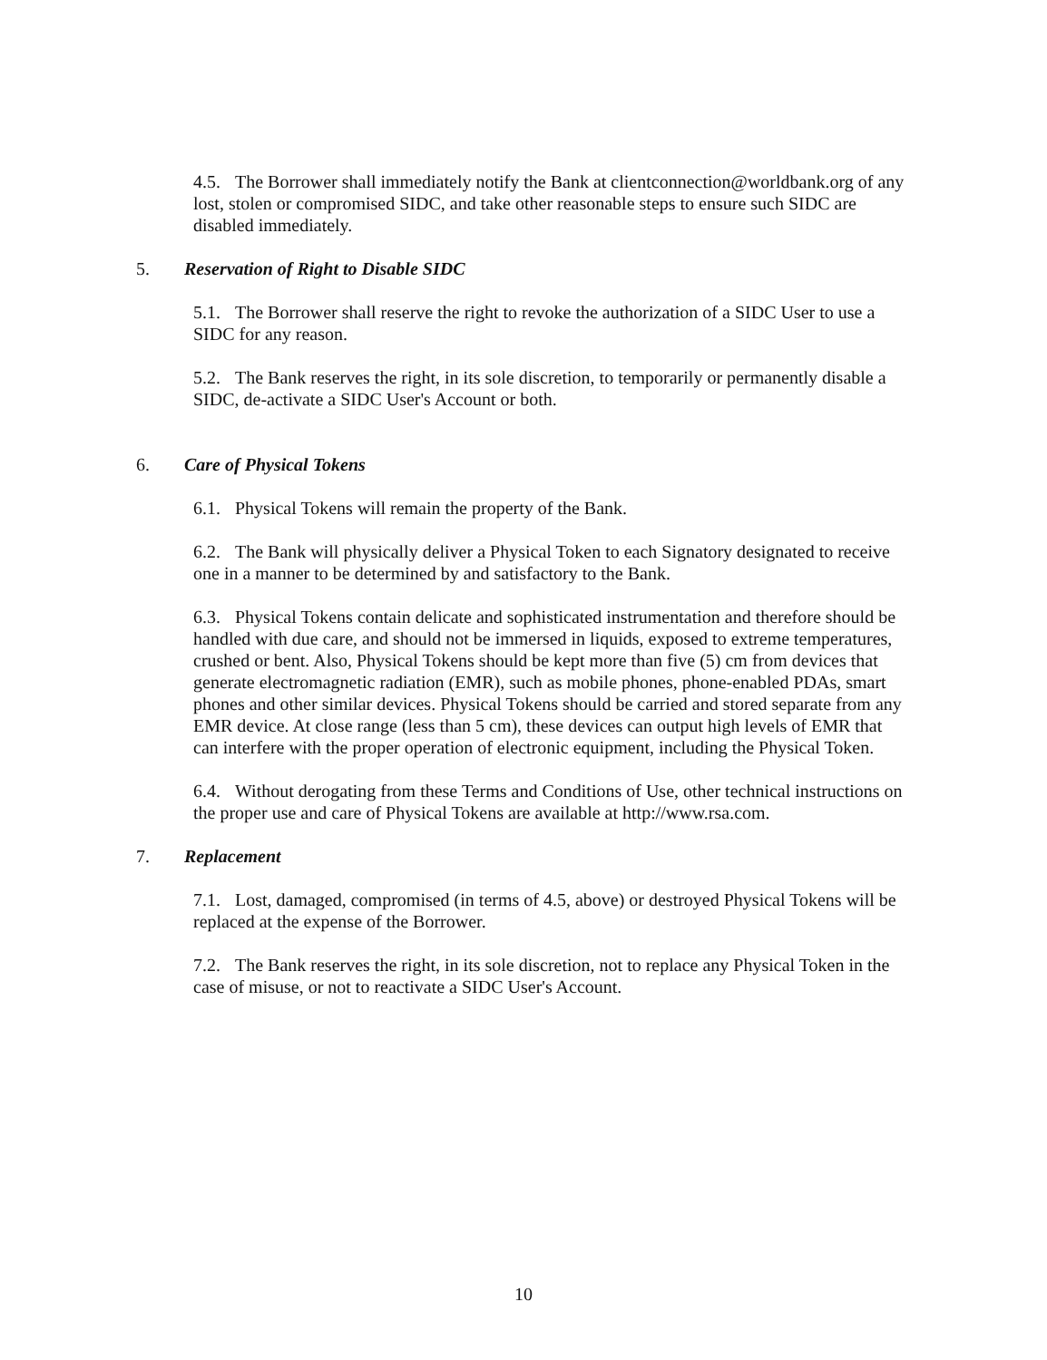4.5. The Borrower shall immediately notify the Bank at clientconnection@worldbank.org of any lost, stolen or compromised SIDC, and take other reasonable steps to ensure such SIDC are disabled immediately.
5. Reservation of Right to Disable SIDC
5.1. The Borrower shall reserve the right to revoke the authorization of a SIDC User to use a SIDC for any reason.
5.2. The Bank reserves the right, in its sole discretion, to temporarily or permanently disable a SIDC, de-activate a SIDC User's Account or both.
6. Care of Physical Tokens
6.1. Physical Tokens will remain the property of the Bank.
6.2. The Bank will physically deliver a Physical Token to each Signatory designated to receive one in a manner to be determined by and satisfactory to the Bank.
6.3. Physical Tokens contain delicate and sophisticated instrumentation and therefore should be handled with due care, and should not be immersed in liquids, exposed to extreme temperatures, crushed or bent. Also, Physical Tokens should be kept more than five (5) cm from devices that generate electromagnetic radiation (EMR), such as mobile phones, phone-enabled PDAs, smart phones and other similar devices. Physical Tokens should be carried and stored separate from any EMR device. At close range (less than 5 cm), these devices can output high levels of EMR that can interfere with the proper operation of electronic equipment, including the Physical Token.
6.4. Without derogating from these Terms and Conditions of Use, other technical instructions on the proper use and care of Physical Tokens are available at http://www.rsa.com.
7. Replacement
7.1. Lost, damaged, compromised (in terms of 4.5, above) or destroyed Physical Tokens will be replaced at the expense of the Borrower.
7.2. The Bank reserves the right, in its sole discretion, not to replace any Physical Token in the case of misuse, or not to reactivate a SIDC User's Account.
10